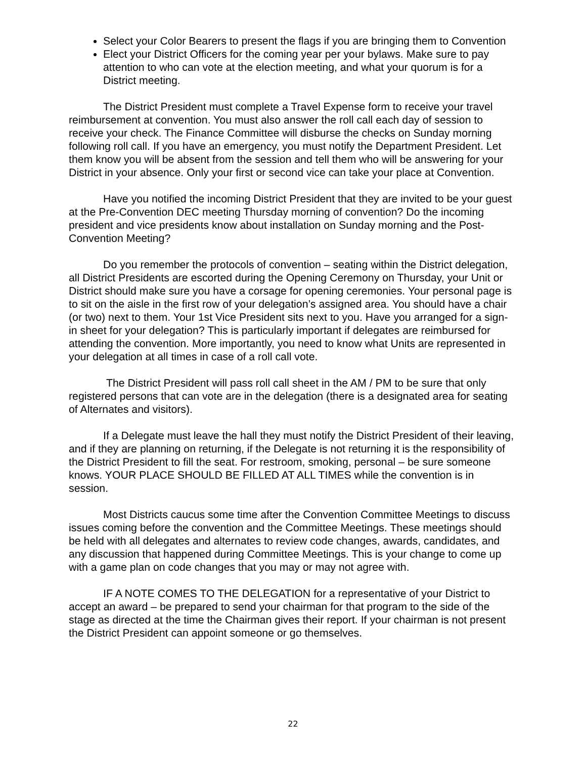Select your Color Bearers to present the flags if you are bringing them to Convention
Elect your District Officers for the coming year per your bylaws. Make sure to pay attention to who can vote at the election meeting, and what your quorum is for a District meeting.
The District President must complete a Travel Expense form to receive your travel reimbursement at convention. You must also answer the roll call each day of session to receive your check. The Finance Committee will disburse the checks on Sunday morning following roll call. If you have an emergency, you must notify the Department President. Let them know you will be absent from the session and tell them who will be answering for your District in your absence. Only your first or second vice can take your place at Convention.
Have you notified the incoming District President that they are invited to be your guest at the Pre-Convention DEC meeting Thursday morning of convention? Do the incoming president and vice presidents know about installation on Sunday morning and the Post-Convention Meeting?
Do you remember the protocols of convention – seating within the District delegation, all District Presidents are escorted during the Opening Ceremony on Thursday, your Unit or District should make sure you have a corsage for opening ceremonies. Your personal page is to sit on the aisle in the first row of your delegation’s assigned area. You should have a chair (or two) next to them. Your 1st Vice President sits next to you. Have you arranged for a sign-in sheet for your delegation? This is particularly important if delegates are reimbursed for attending the convention. More importantly, you need to know what Units are represented in your delegation at all times in case of a roll call vote.
The District President will pass roll call sheet in the AM / PM to be sure that only registered persons that can vote are in the delegation (there is a designated area for seating of Alternates and visitors).
If a Delegate must leave the hall they must notify the District President of their leaving, and if they are planning on returning, if the Delegate is not returning it is the responsibility of the District President to fill the seat. For restroom, smoking, personal – be sure someone knows. YOUR PLACE SHOULD BE FILLED AT ALL TIMES while the convention is in session.
Most Districts caucus some time after the Convention Committee Meetings to discuss issues coming before the convention and the Committee Meetings. These meetings should be held with all delegates and alternates to review code changes, awards, candidates, and any discussion that happened during Committee Meetings. This is your change to come up with a game plan on code changes that you may or may not agree with.
IF A NOTE COMES TO THE DELEGATION for a representative of your District to accept an award – be prepared to send your chairman for that program to the side of the stage as directed at the time the Chairman gives their report. If your chairman is not present the District President can appoint someone or go themselves.
22